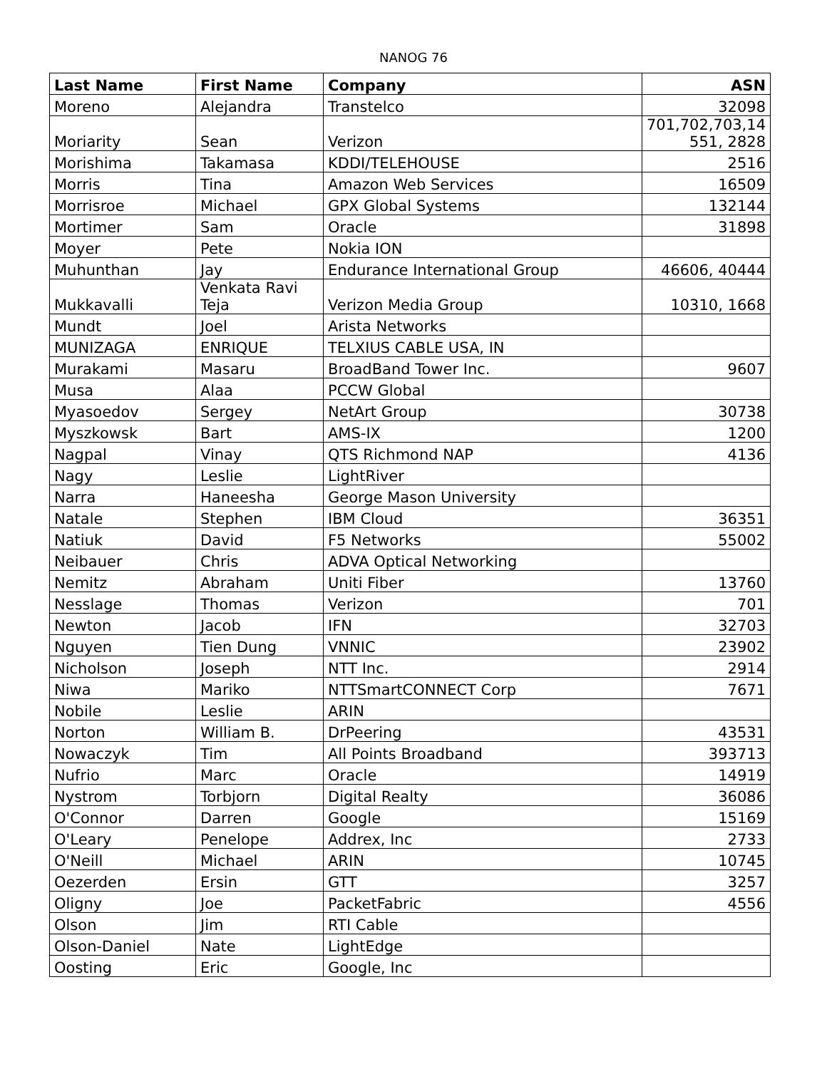NANOG 76
| Last Name | First Name | Company | ASN |
| --- | --- | --- | --- |
| Moreno | Alejandra | Transtelco | 32098 |
| Moriarity | Sean | Verizon | 701,702,703,14 551, 2828 |
| Morishima | Takamasa | KDDI/TELEHOUSE | 2516 |
| Morris | Tina | Amazon Web Services | 16509 |
| Morrisroe | Michael | GPX Global Systems | 132144 |
| Mortimer | Sam | Oracle | 31898 |
| Moyer | Pete | Nokia ION | |
| Muhunthan | Jay | Endurance International Group | 46606, 40444 |
| Mukkavalli | Venkata Ravi Teja | Verizon Media Group | 10310, 1668 |
| Mundt | Joel | Arista Networks | |
| MUNIZAGA | ENRIQUE | TELXIUS CABLE USA, IN | |
| Murakami | Masaru | BroadBand Tower Inc. | 9607 |
| Musa | Alaa | PCCW Global | |
| Myasoedov | Sergey | NetArt Group | 30738 |
| Myszkowsk | Bart | AMS-IX | 1200 |
| Nagpal | Vinay | QTS Richmond NAP | 4136 |
| Nagy | Leslie | LightRiver | |
| Narra | Haneesha | George Mason University | |
| Natale | Stephen | IBM Cloud | 36351 |
| Natiuk | David | F5 Networks | 55002 |
| Neibauer | Chris | ADVA Optical Networking | |
| Nemitz | Abraham | Uniti Fiber | 13760 |
| Nesslage | Thomas | Verizon | 701 |
| Newton | Jacob | IFN | 32703 |
| Nguyen | Tien Dung | VNNIC | 23902 |
| Nicholson | Joseph | NTT Inc. | 2914 |
| Niwa | Mariko | NTTSmartCONNECT Corp | 7671 |
| Nobile | Leslie | ARIN | |
| Norton | William B. | DrPeering | 43531 |
| Nowaczyk | Tim | All Points Broadband | 393713 |
| Nufrio | Marc | Oracle | 14919 |
| Nystrom | Torbjorn | Digital Realty | 36086 |
| O'Connor | Darren | Google | 15169 |
| O'Leary | Penelope | Addrex, Inc | 2733 |
| O'Neill | Michael | ARIN | 10745 |
| Oezerden | Ersin | GTT | 3257 |
| Oligny | Joe | PacketFabric | 4556 |
| Olson | Jim | RTI Cable | |
| Olson-Daniel | Nate | LightEdge | |
| Oosting | Eric | Google, Inc | |